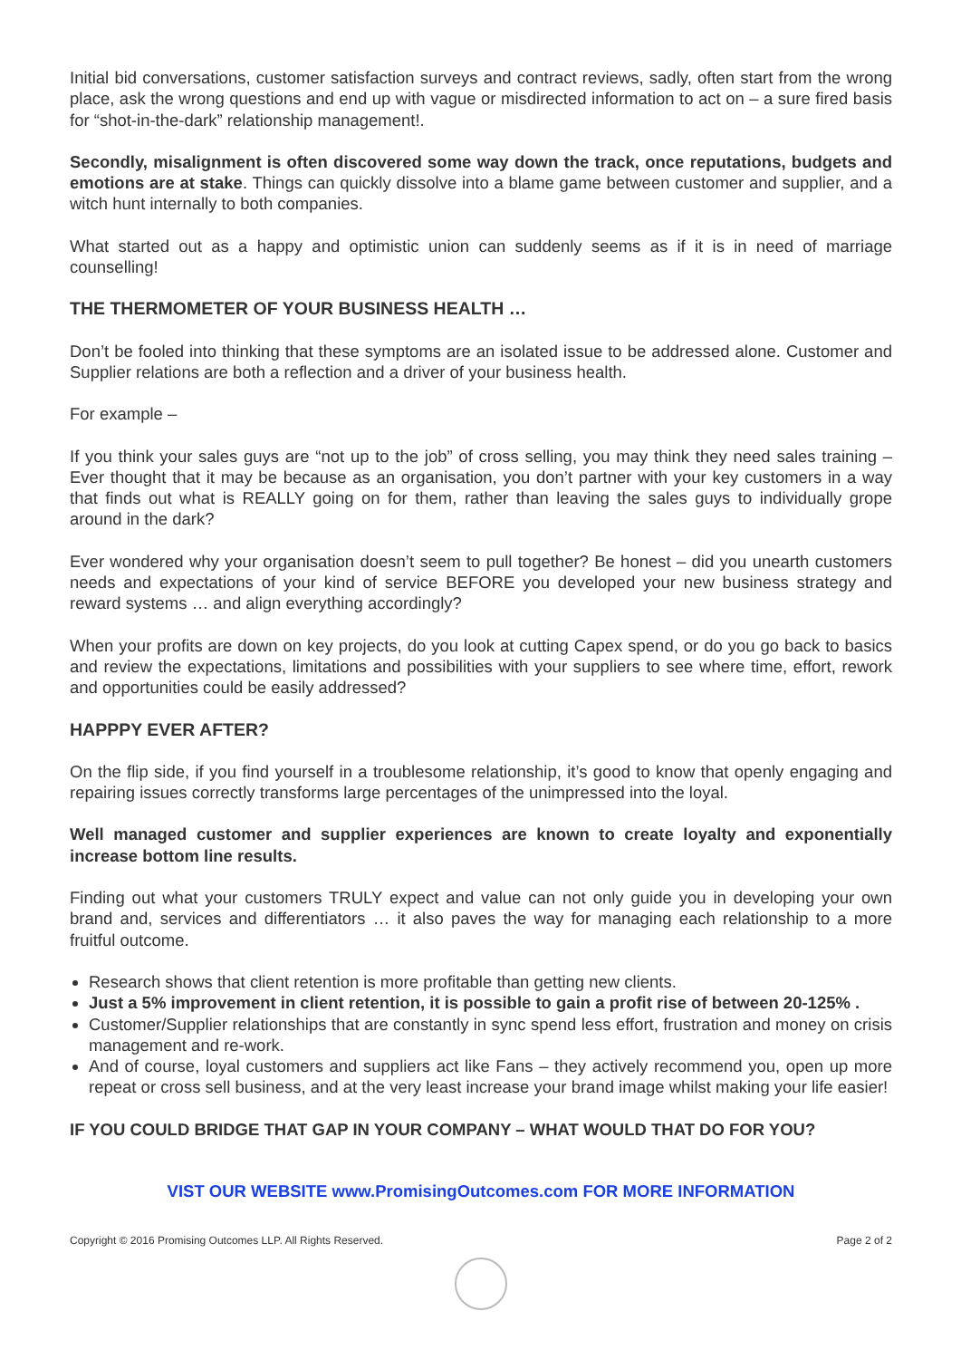Initial bid conversations, customer satisfaction surveys and contract reviews, sadly, often start from the wrong place, ask the wrong questions and end up with vague or misdirected information to act on – a sure fired basis for “shot-in-the-dark” relationship management!.
Secondly, misalignment is often discovered some way down the track, once reputations, budgets and emotions are at stake. Things can quickly dissolve into a blame game between customer and supplier, and a witch hunt internally to both companies.
What started out as a happy and optimistic union can suddenly seems as if it is in need of marriage counselling!
THE THERMOMETER OF YOUR BUSINESS HEALTH …
Don’t be fooled into thinking that these symptoms are an isolated issue to be addressed alone. Customer and Supplier relations are both a reflection and a driver of your business health.
For example –
If you think your sales guys are “not up to the job” of cross selling, you may think they need sales training – Ever thought that it may be because as an organisation, you don’t partner with your key customers in a way that finds out what is REALLY going on for them, rather than leaving the sales guys to individually grope around in the dark?
Ever wondered why your organisation doesn’t seem to pull together? Be honest – did you unearth customers needs and expectations of your kind of service BEFORE you developed your new business strategy and reward systems … and align everything accordingly?
When your profits are down on key projects, do you look at cutting Capex spend, or do you go back to basics and review the expectations, limitations and possibilities with your suppliers to see where time, effort, rework and opportunities could be easily addressed?
HAPPPY EVER AFTER?
On the flip side, if you find yourself in a troublesome relationship, it’s good to know that openly engaging and repairing issues correctly transforms large percentages of the unimpressed into the loyal.
Well managed customer and supplier experiences are known to create loyalty and exponentially increase bottom line results.
Finding out what your customers TRULY expect and value can not only guide you in developing your own brand and, services and differentiators … it also paves the way for managing each relationship to a more fruitful outcome.
Research shows that client retention is more profitable than getting new clients.
Just a 5% improvement in client retention, it is possible to gain a profit rise of between 20-125% .
Customer/Supplier relationships that are constantly in sync spend less effort, frustration and money on crisis management and re-work.
And of course, loyal customers and suppliers act like Fans – they actively recommend you, open up more repeat or cross sell business, and at the very least increase your brand image whilst making your life easier!
IF YOU COULD BRIDGE THAT GAP IN YOUR COMPANY – WHAT WOULD THAT DO FOR YOU?
VIST OUR WEBSITE www.PromisingOutcomes.com FOR MORE INFORMATION
Copyright © 2016 Promising Outcomes LLP. All Rights Reserved. Page 2 of 2